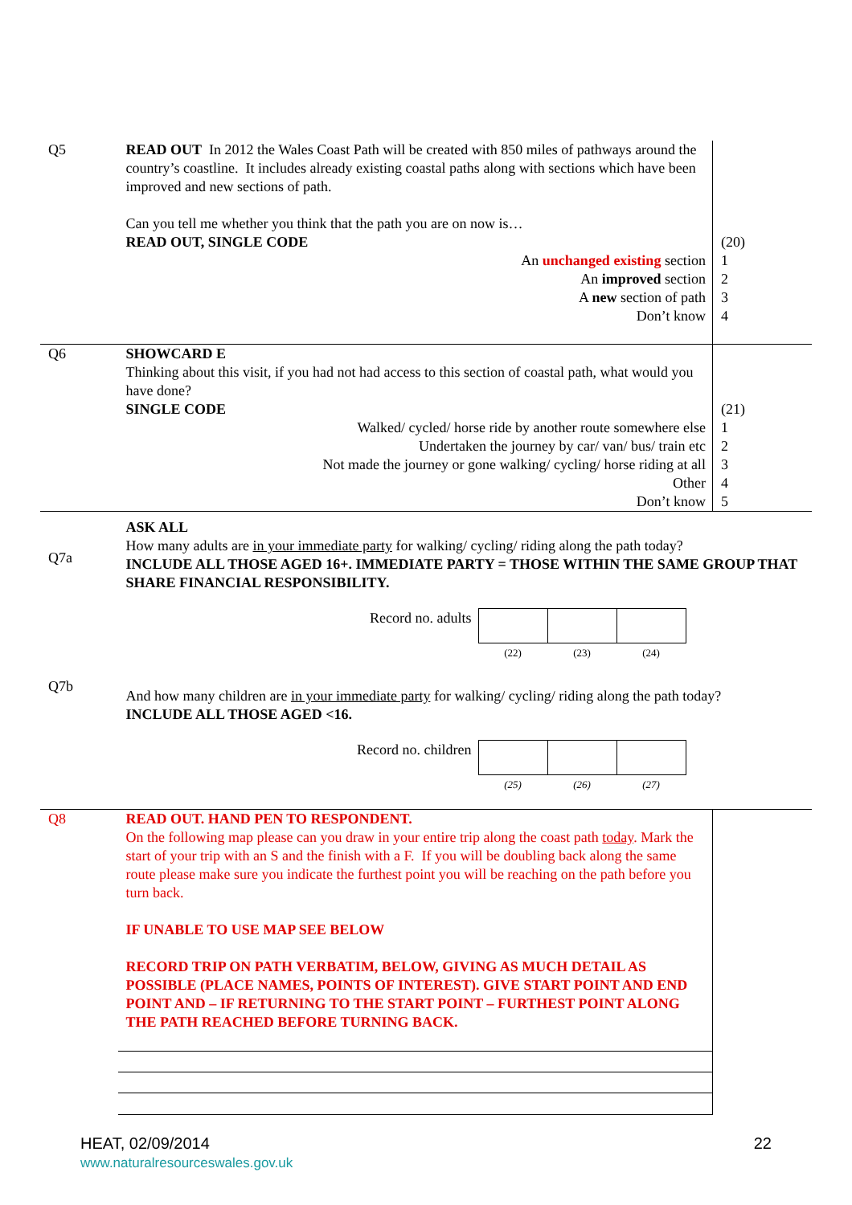| Q5 | READ OUT In 2012 the Wales Coast Path will be created with 850 miles of pathways around the country’s coastline. It includes already existing coastal paths along with sections which have been improved and new sections of path. Can you tell me whether you think that the path you are on now is… READ OUT, SINGLE CODE | (20) |
| | An unchanged existing section An improved section A new section of path Don’t know | 1 2 3 4 |
| Q6 | SHOWCARD E Thinking about this visit, if you had not had access to this section of coastal path, what would you have done? SINGLE CODE | (21) |
| | Walked/ cycled/ horse ride by another route somewhere else Undertaken the journey by car/ van/ bus/ train etc Not made the journey or gone walking/ cycling/ horse riding at all Other Don’t know | 1 2 3 4 5 |
| Q7a | ASK ALL How many adults are in your immediate party for walking/ cycling/ riding along the path today? INCLUDE ALL THOSE AGED 16+. IMMEDIATE PARTY = THOSE WITHIN THE SAME GROUP THAT SHARE FINANCIAL RESPONSIBILITY. | |
| | / Record no. adults / / / / / / (22) / (23) / (24) / | |
| Q7b | And how many children are in your immediate party for walking/ cycling/ riding along the path today? INCLUDE ALL THOSE AGED <16. | |
| | / Record no. children / / / / / / (25) / (26) / (27) / | |
| Q8 | READ OUT. HAND PEN TO RESPONDENT. On the following map please can you draw in your entire trip along the coast path today . Mark the start of your trip with an S and the finish with a F. If you will be doubling back along the same route please make sure you indicate the furthest point you will be reaching on the path before you turn back. IF UNABLE TO USE MAP SEE BELOW RECORD TRIP ON PATH VERBATIM, BELOW, GIVING AS MUCH DETAIL AS POSSIBLE (PLACE NAMES, POINTS OF INTEREST). GIVE START POINT AND END POINT AND – IF RETURNING TO THE START POINT – FURTHEST POINT ALONG THE PATH REACHED BEFORE TURNING BACK. | |
HEAT, 02/09/2014
www.naturalresourceswales.gov.uk
22